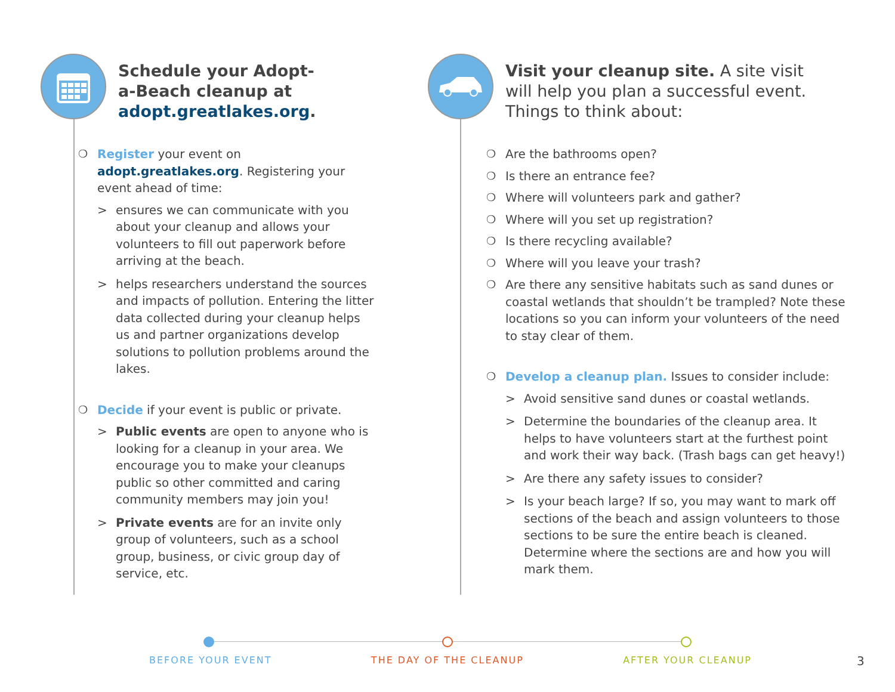Schedule your Adopt-
a-Beach cleanup at
adopt.greatlakes.org.
❍ Register your event on adopt.greatlakes.org. Registering your event ahead of time:
> ensures we can communicate with you about your cleanup and allows your volunteers to fill out paperwork before arriving at the beach.
> helps researchers understand the sources and impacts of pollution. Entering the litter data collected during your cleanup helps us and partner organizations develop solutions to pollution problems around the lakes.
❍ Decide if your event is public or private.
> Public events are open to anyone who is looking for a cleanup in your area. We encourage you to make your cleanups public so other committed and caring community members may join you!
> Private events are for an invite only group of volunteers, such as a school group, business, or civic group day of service, etc.
Visit your cleanup site. A site visit
will help you plan a successful event.
Things to think about:
❍ Are the bathrooms open?
❍ Is there an entrance fee?
❍ Where will volunteers park and gather?
❍ Where will you set up registration?
❍ Is there recycling available?
❍ Where will you leave your trash?
❍ Are there any sensitive habitats such as sand dunes or coastal wetlands that shouldn’t be trampled? Note these locations so you can inform your volunteers of the need to stay clear of them.
❍ Develop a cleanup plan. Issues to consider include:
> Avoid sensitive sand dunes or coastal wetlands.
> Determine the boundaries of the cleanup area. It helps to have volunteers start at the furthest point and work their way back. (Trash bags can get heavy!)
> Are there any safety issues to consider?
> Is your beach large? If so, you may want to mark off sections of the beach and assign volunteers to those sections to be sure the entire beach is cleaned. Determine where the sections are and how you will mark them.
BEFORE YOUR EVENT THE DAY OF THE CLEANUP AFTER YOUR CLEANUP
3